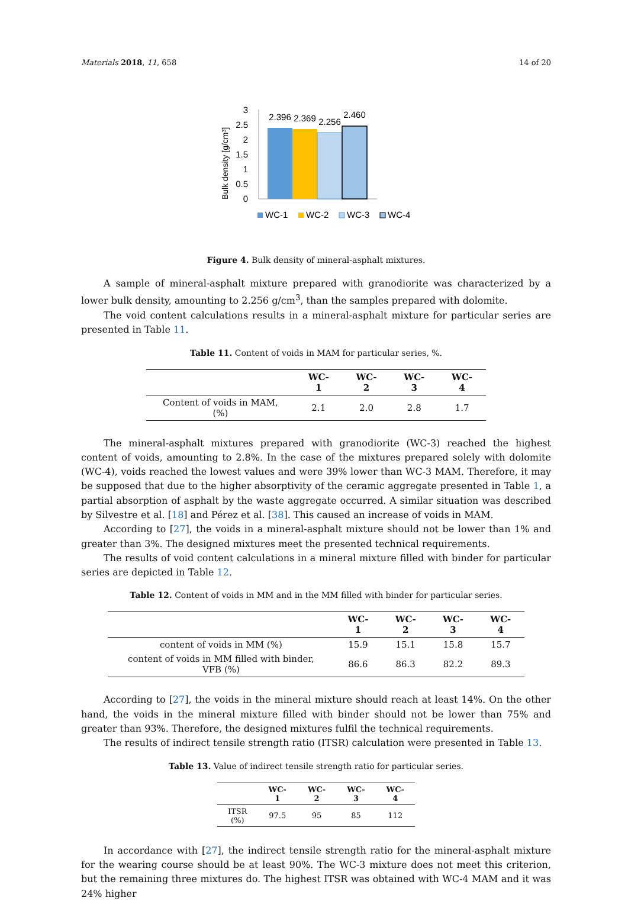Materials 2018, 11, 658 14 of 20
Bulk density [g/cm³]
3
2.5
2
1.5
1
0.5
0
2.396
2.369
2.256
2.460
WC-1
WC-2
WC-3
WC-4
Figure 4. Bulk density of mineral-asphalt mixtures.
A sample of mineral-asphalt mixture prepared with granodiorite was characterized by a lower bulk density, amounting to 2.256 g/cm<sup>3</sup>, than the samples prepared with dolomite.
The void content calculations results in a mineral-asphalt mixture for particular series are presented in Table 11.
Table 11. Content of voids in MAM for particular series, %.
| | WC-1 | WC-2 | WC-3 | WC-4 |
| --- | --- | --- | --- | --- |
| Content of voids in MAM, (%) | 2.1 | 2.0 | 2.8 | 1.7 |
The mineral-asphalt mixtures prepared with granodiorite (WC-3) reached the highest content of voids, amounting to 2.8%. In the case of the mixtures prepared solely with dolomite (WC-4), voids reached the lowest values and were 39% lower than WC-3 MAM. Therefore, it may be supposed that due to the higher absorptivity of the ceramic aggregate presented in Table 1, a partial absorption of asphalt by the waste aggregate occurred. A similar situation was described by Silvestre et al. [18] and Pérez et al. [38]. This caused an increase of voids in MAM.
According to [27], the voids in a mineral-asphalt mixture should not be lower than 1% and greater than 3%. The designed mixtures meet the presented technical requirements.
The results of void content calculations in a mineral mixture filled with binder for particular series are depicted in Table 12.
Table 12. Content of voids in MM and in the MM filled with binder for particular series.
| | WC-1 | WC-2 | WC-3 | WC-4 |
| --- | --- | --- | --- | --- |
| content of voids in MM (%) | 15.9 | 15.1 | 15.8 | 15.7 |
| content of voids in MM filled with binder, VFB (%) | 86.6 | 86.3 | 82.2 | 89.3 |
According to [27], the voids in the mineral mixture should reach at least 14%. On the other hand, the voids in the mineral mixture filled with binder should not be lower than 75% and greater than 93%. Therefore, the designed mixtures fulfil the technical requirements.
The results of indirect tensile strength ratio (ITSR) calculation were presented in Table 13.
Table 13. Value of indirect tensile strength ratio for particular series.
| | WC-1 | WC-2 | WC-3 | WC-4 |
| --- | --- | --- | --- | --- |
| ITSR (%) | 97.5 | 95 | 85 | 112 |
In accordance with [27], the indirect tensile strength ratio for the mineral-asphalt mixture for the wearing course should be at least 90%. The WC-3 mixture does not meet this criterion, but the remaining three mixtures do. The highest ITSR was obtained with WC-4 MAM and it was 24% higher